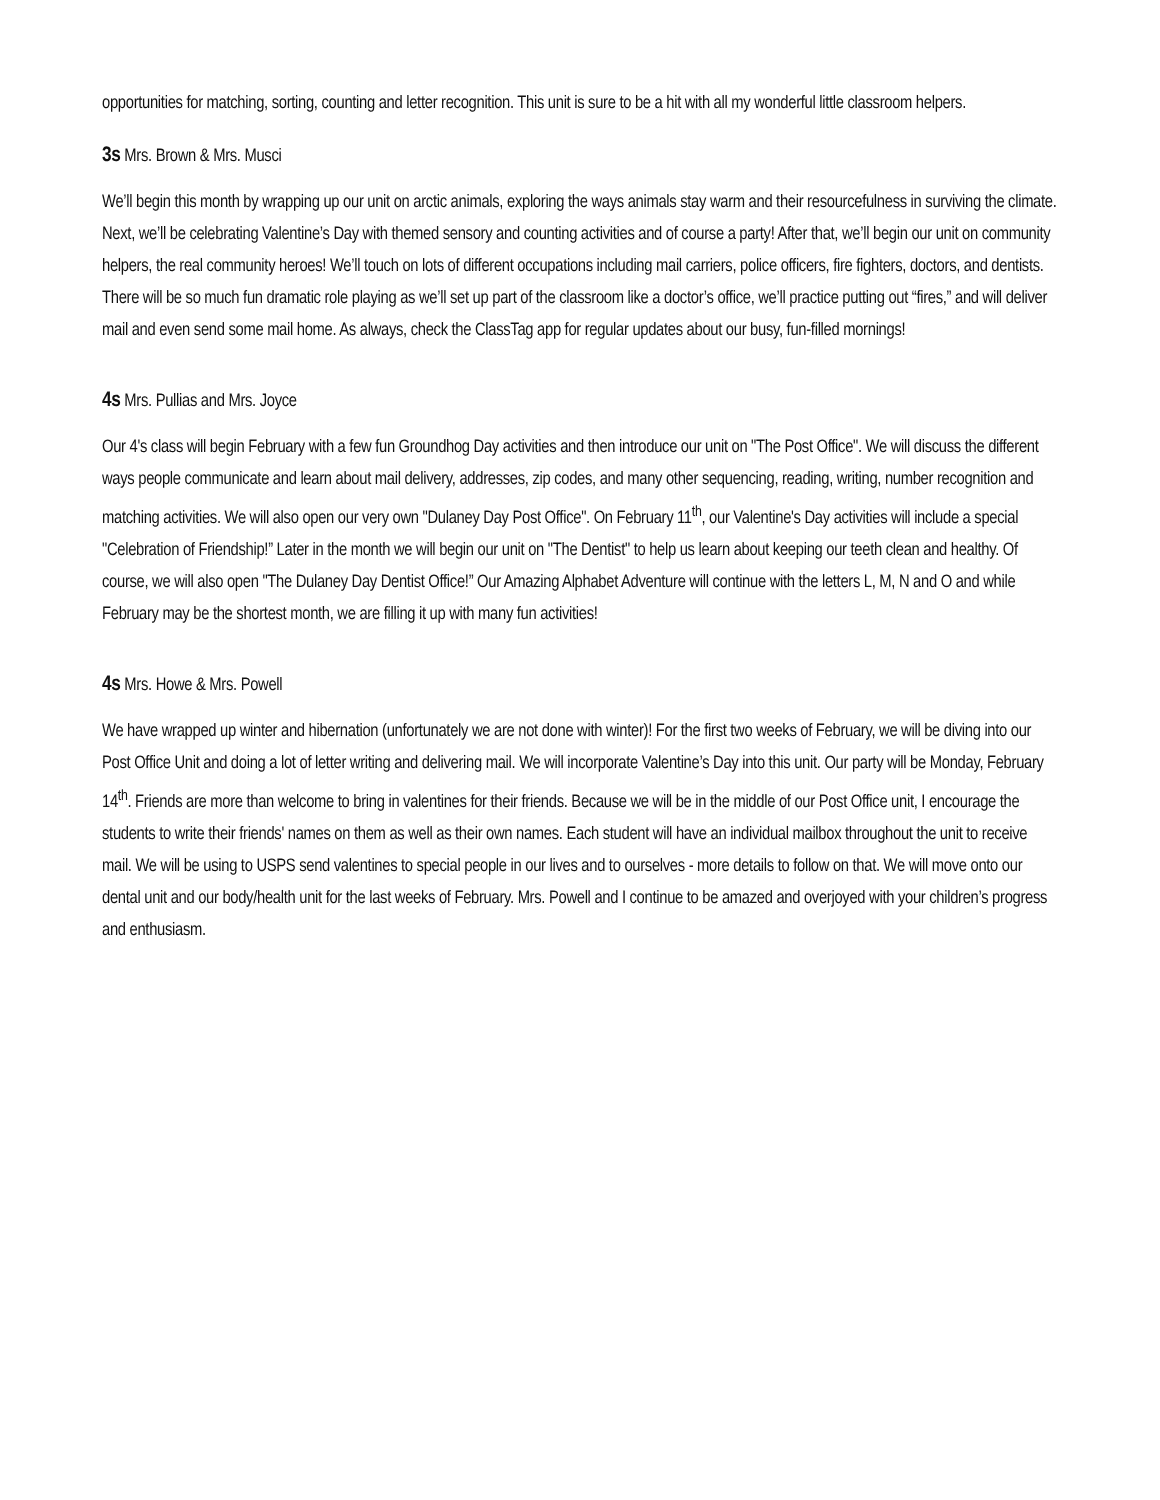opportunities for matching, sorting, counting and letter recognition. This unit is sure to be a hit with all my wonderful little classroom helpers.
3s Mrs. Brown & Mrs. Musci
We’ll begin this month by wrapping up our unit on arctic animals, exploring the ways animals stay warm and their resourcefulness in surviving the climate. Next, we’ll be celebrating Valentine’s Day with themed sensory and counting activities and of course a party! After that, we’ll begin our unit on community helpers, the real community heroes! We’ll touch on lots of different occupations including mail carriers, police officers, fire fighters, doctors, and dentists. There will be so much fun dramatic role playing as we’ll set up part of the classroom like a doctor’s office, we’ll practice putting out “fires,” and will deliver mail and even send some mail home. As always, check the ClassTag app for regular updates about our busy, fun-filled mornings!
4s Mrs. Pullias and Mrs. Joyce
Our 4's class will begin February with a few fun Groundhog Day activities and then introduce our unit on "The Post Office". We will discuss the different ways people communicate and learn about mail delivery, addresses, zip codes, and many other sequencing, reading, writing, number recognition and matching activities. We will also open our very own "Dulaney Day Post Office". On February 11<sup>th</sup>, our Valentine's Day activities will include a special "Celebration of Friendship!” Later in the month we will begin our unit on "The Dentist" to help us learn about keeping our teeth clean and healthy. Of course, we will also open "The Dulaney Day Dentist Office!” Our Amazing Alphabet Adventure will continue with the letters L, M, N and O and while February may be the shortest month, we are filling it up with many fun activities!
4s Mrs. Howe & Mrs. Powell
We have wrapped up winter and hibernation (unfortunately we are not done with winter)! For the first two weeks of February, we will be diving into our Post Office Unit and doing a lot of letter writing and delivering mail. We will incorporate Valentine’s Day into this unit. Our party will be Monday, February 14<sup>th</sup>. Friends are more than welcome to bring in valentines for their friends. Because we will be in the middle of our Post Office unit, I encourage the students to write their friends' names on them as well as their own names. Each student will have an individual mailbox throughout the unit to receive mail. We will be using to USPS send valentines to special people in our lives and to ourselves - more details to follow on that. We will move onto our dental unit and our body/health unit for the last weeks of February. Mrs. Powell and I continue to be amazed and overjoyed with your children’s progress and enthusiasm.